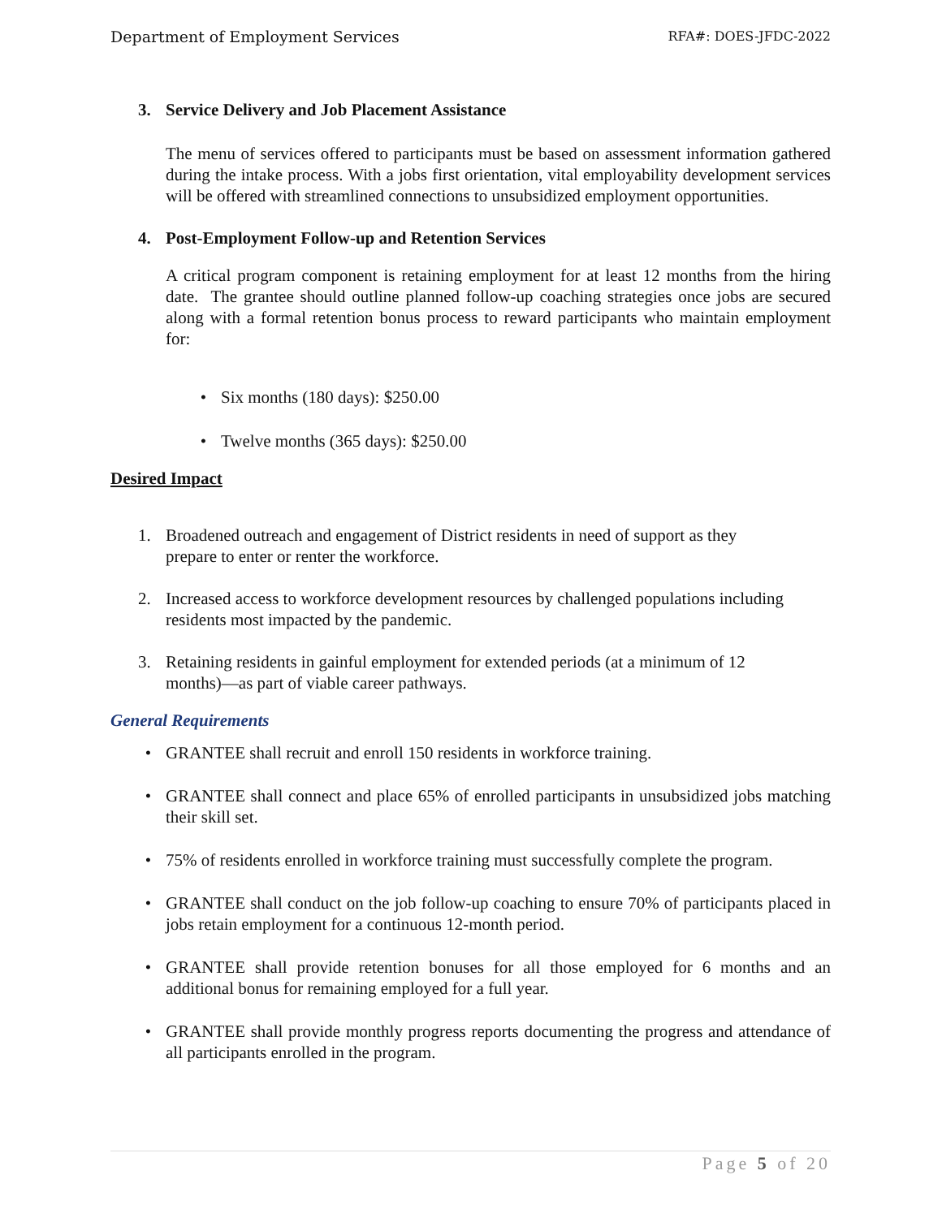Department of Employment Services RFA#: DOES-JFDC-2022
3. Service Delivery and Job Placement Assistance
The menu of services offered to participants must be based on assessment information gathered during the intake process. With a jobs first orientation, vital employability development services will be offered with streamlined connections to unsubsidized employment opportunities.
4. Post-Employment Follow-up and Retention Services
A critical program component is retaining employment for at least 12 months from the hiring date. The grantee should outline planned follow-up coaching strategies once jobs are secured along with a formal retention bonus process to reward participants who maintain employment for:
• Six months (180 days): $250.00
• Twelve months (365 days): $250.00
Desired Impact
1. Broadened outreach and engagement of District residents in need of support as they prepare to enter or renter the workforce.
2. Increased access to workforce development resources by challenged populations including residents most impacted by the pandemic.
3. Retaining residents in gainful employment for extended periods (at a minimum of 12 months)—as part of viable career pathways.
General Requirements
• GRANTEE shall recruit and enroll 150 residents in workforce training.
• GRANTEE shall connect and place 65% of enrolled participants in unsubsidized jobs matching their skill set.
• 75% of residents enrolled in workforce training must successfully complete the program.
• GRANTEE shall conduct on the job follow-up coaching to ensure 70% of participants placed in jobs retain employment for a continuous 12-month period.
• GRANTEE shall provide retention bonuses for all those employed for 6 months and an additional bonus for remaining employed for a full year.
• GRANTEE shall provide monthly progress reports documenting the progress and attendance of all participants enrolled in the program.
Page 5 of 20